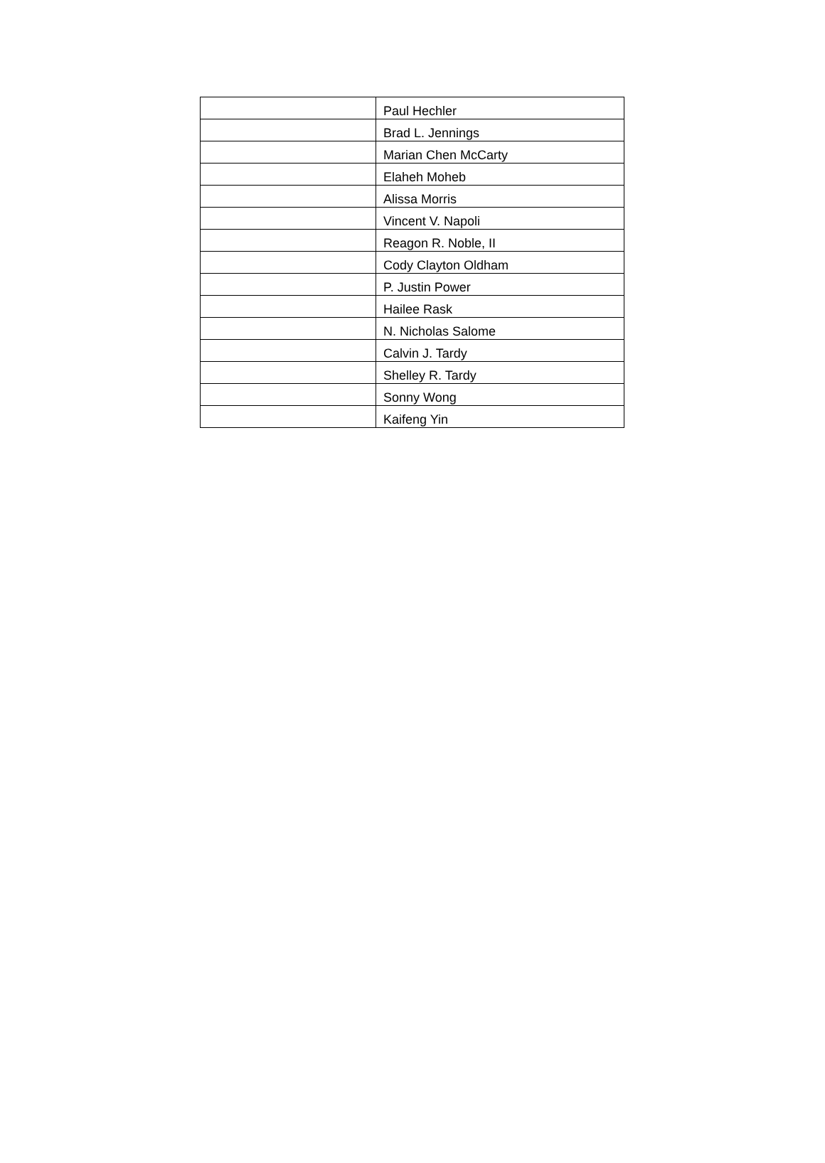| | Paul Hechler |
| | Brad L. Jennings |
| | Marian Chen McCarty |
| | Elaheh Moheb |
| | Alissa Morris |
| | Vincent V. Napoli |
| | Reagon R. Noble, II |
| | Cody Clayton Oldham |
| | P. Justin Power |
| | Hailee Rask |
| | N. Nicholas Salome |
| | Calvin J. Tardy |
| | Shelley R. Tardy |
| | Sonny Wong |
| | Kaifeng Yin |